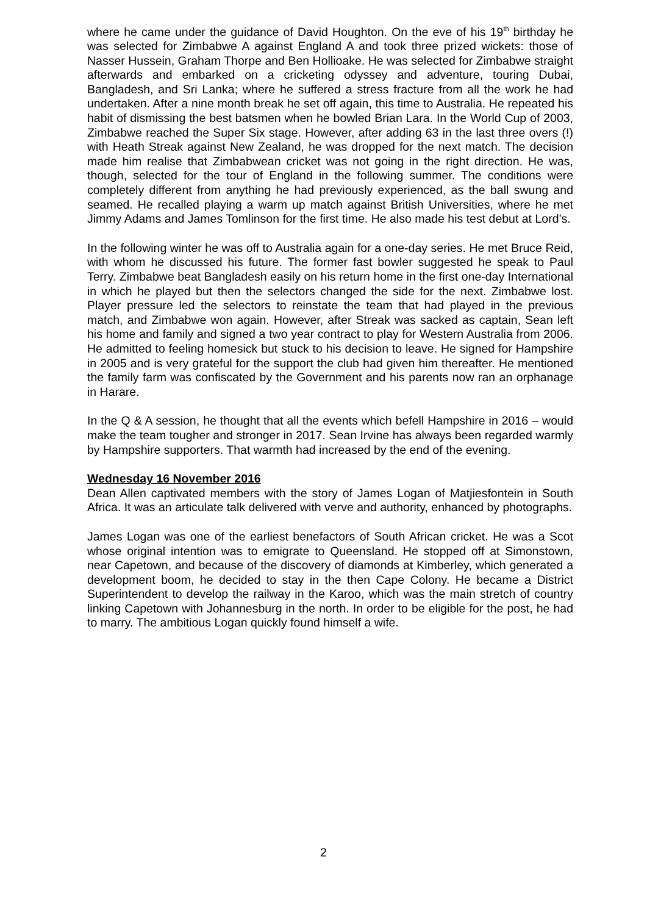where he came under the guidance of David Houghton. On the eve of his 19<sup>th</sup> birthday he was selected for Zimbabwe A against England A and took three prized wickets: those of Nasser Hussein, Graham Thorpe and Ben Hollioake. He was selected for Zimbabwe straight afterwards and embarked on a cricketing odyssey and adventure, touring Dubai, Bangladesh, and Sri Lanka; where he suffered a stress fracture from all the work he had undertaken. After a nine month break he set off again, this time to Australia. He repeated his habit of dismissing the best batsmen when he bowled Brian Lara. In the World Cup of 2003, Zimbabwe reached the Super Six stage. However, after adding 63 in the last three overs (!) with Heath Streak against New Zealand, he was dropped for the next match. The decision made him realise that Zimbabwean cricket was not going in the right direction. He was, though, selected for the tour of England in the following summer. The conditions were completely different from anything he had previously experienced, as the ball swung and seamed. He recalled playing a warm up match against British Universities, where he met Jimmy Adams and James Tomlinson for the first time. He also made his test debut at Lord’s.
In the following winter he was off to Australia again for a one-day series. He met Bruce Reid, with whom he discussed his future. The former fast bowler suggested he speak to Paul Terry. Zimbabwe beat Bangladesh easily on his return home in the first one-day International in which he played but then the selectors changed the side for the next. Zimbabwe lost. Player pressure led the selectors to reinstate the team that had played in the previous match, and Zimbabwe won again. However, after Streak was sacked as captain, Sean left his home and family and signed a two year contract to play for Western Australia from 2006. He admitted to feeling homesick but stuck to his decision to leave. He signed for Hampshire in 2005 and is very grateful for the support the club had given him thereafter. He mentioned the family farm was confiscated by the Government and his parents now ran an orphanage in Harare.
In the Q & A session, he thought that all the events which befell Hampshire in 2016 – would make the team tougher and stronger in 2017. Sean Irvine has always been regarded warmly by Hampshire supporters. That warmth had increased by the end of the evening.
Wednesday 16 November 2016
Dean Allen captivated members with the story of James Logan of Matjiesfontein in South Africa. It was an articulate talk delivered with verve and authority, enhanced by photographs.
James Logan was one of the earliest benefactors of South African cricket. He was a Scot whose original intention was to emigrate to Queensland. He stopped off at Simonstown, near Capetown, and because of the discovery of diamonds at Kimberley, which generated a development boom, he decided to stay in the then Cape Colony. He became a District Superintendent to develop the railway in the Karoo, which was the main stretch of country linking Capetown with Johannesburg in the north. In order to be eligible for the post, he had to marry. The ambitious Logan quickly found himself a wife.
2